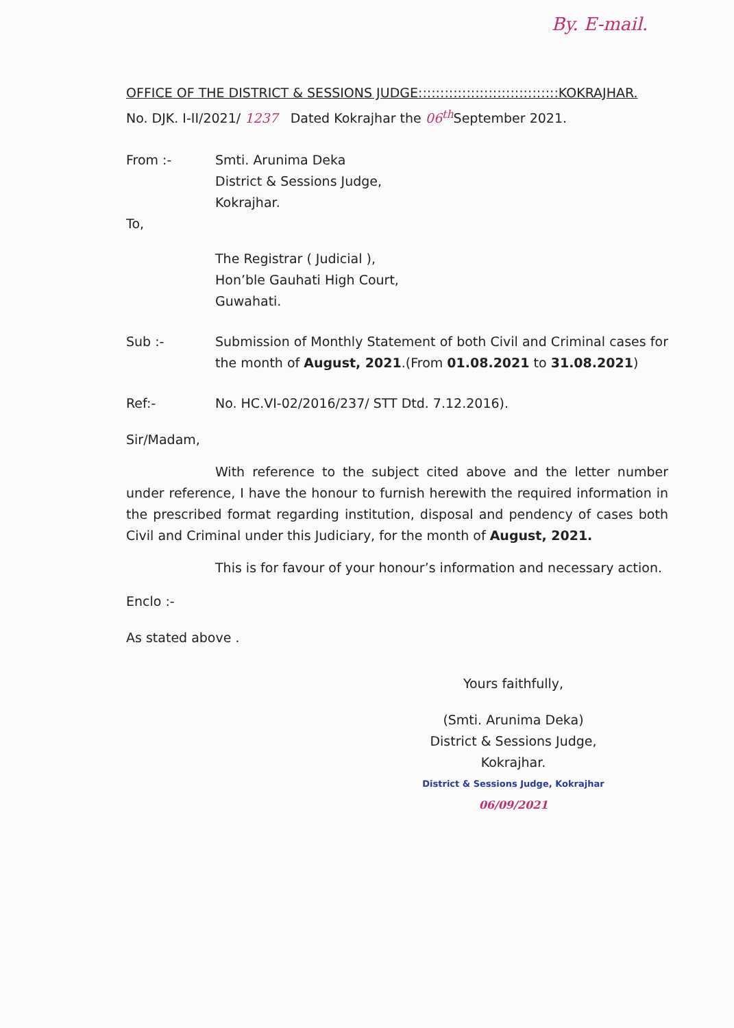By. E-mail.
OFFICE OF THE DISTRICT & SESSIONS JUDGE::::::::::::::::::::::::::::::::KOKRAJHAR.
No. DJK. I-II/2021/ 1237 Dated Kokrajhar the 06<sup>th</sup> September 2021.
From :- Smti. Arunima Deka
District & Sessions Judge,
Kokrajhar.
To,
The Registrar ( Judicial ),
Hon’ble Gauhati High Court,
Guwahati.
Sub :- Submission of Monthly Statement of both Civil and Criminal cases for the month of August, 2021.(From 01.08.2021 to 31.08.2021)
Ref:- No. HC.VI-02/2016/237/ STT Dtd. 7.12.2016).
Sir/Madam,
With reference to the subject cited above and the letter number under reference, I have the honour to furnish herewith the required information in the prescribed format regarding institution, disposal and pendency of cases both Civil and Criminal under this Judiciary, for the month of August, 2021.
This is for favour of your honour’s information and necessary action.
Enclo :-
As stated above .
Yours faithfully,
(Smti. Arunima Deka)
District & Sessions Judge,
Kokrajhar.
District & Sessions Judge, Kokrajhar 06/09/2021